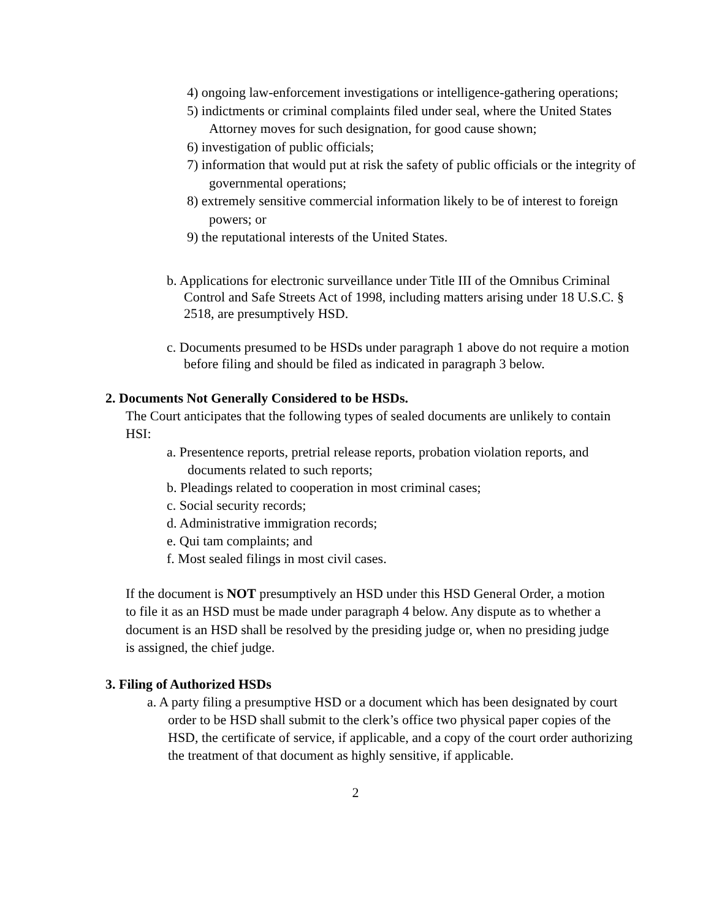4) ongoing law-enforcement investigations or intelligence-gathering operations;
5) indictments or criminal complaints filed under seal, where the United States Attorney moves for such designation, for good cause shown;
6) investigation of public officials;
7) information that would put at risk the safety of public officials or the integrity of governmental operations;
8) extremely sensitive commercial information likely to be of interest to foreign powers; or
9) the reputational interests of the United States.
b. Applications for electronic surveillance under Title III of the Omnibus Criminal Control and Safe Streets Act of 1998, including matters arising under 18 U.S.C. § 2518, are presumptively HSD.
c. Documents presumed to be HSDs under paragraph 1 above do not require a motion before filing and should be filed as indicated in paragraph 3 below.
2. Documents Not Generally Considered to be HSDs.
The Court anticipates that the following types of sealed documents are unlikely to contain HSI:
a. Presentence reports, pretrial release reports, probation violation reports, and documents related to such reports;
b. Pleadings related to cooperation in most criminal cases;
c. Social security records;
d. Administrative immigration records;
e. Qui tam complaints; and
f. Most sealed filings in most civil cases.
If the document is NOT presumptively an HSD under this HSD General Order, a motion to file it as an HSD must be made under paragraph 4 below. Any dispute as to whether a document is an HSD shall be resolved by the presiding judge or, when no presiding judge is assigned, the chief judge.
3. Filing of Authorized HSDs
a. A party filing a presumptive HSD or a document which has been designated by court order to be HSD shall submit to the clerk’s office two physical paper copies of the HSD, the certificate of service, if applicable, and a copy of the court order authorizing the treatment of that document as highly sensitive, if applicable.
2